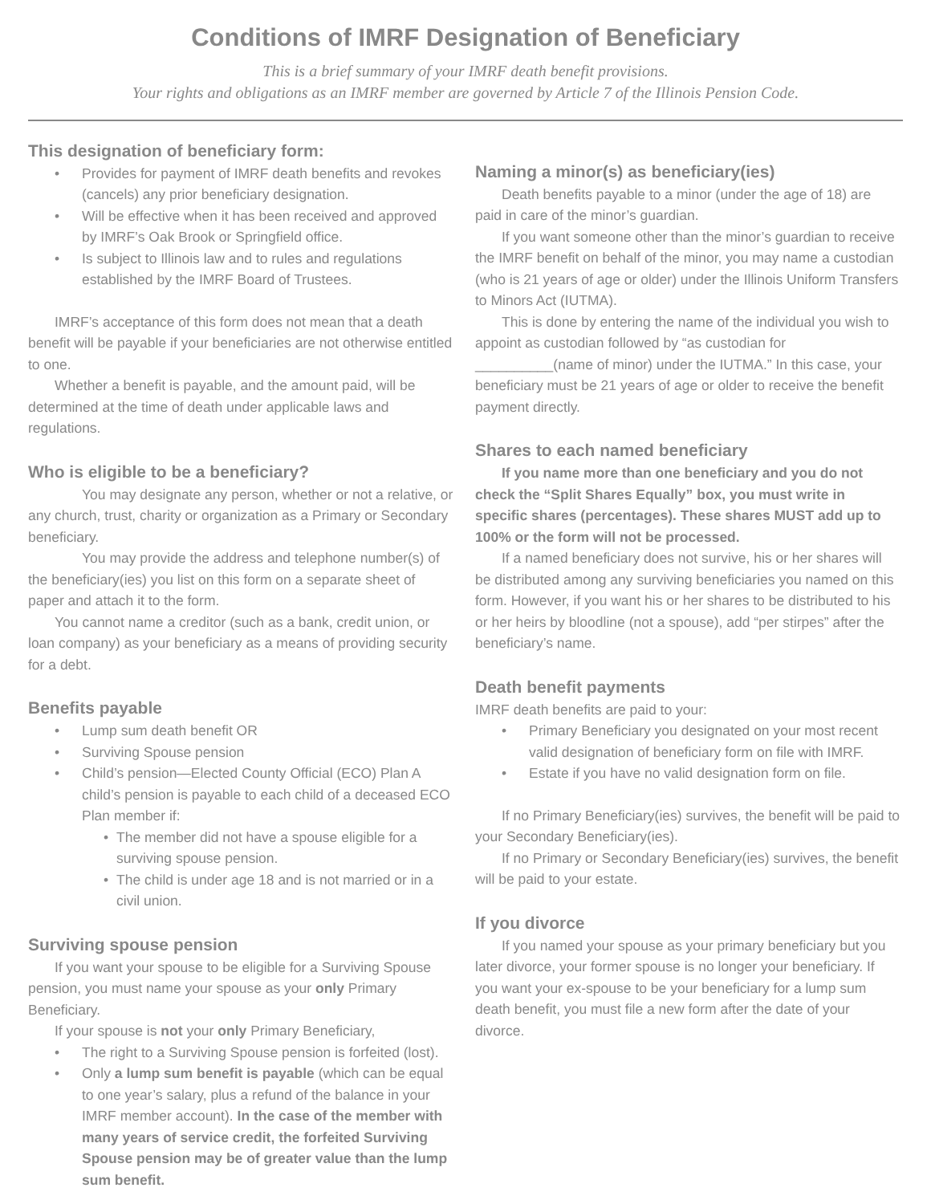Conditions of IMRF Designation of Beneficiary
This is a brief summary of your IMRF death benefit provisions.
Your rights and obligations as an IMRF member are governed by Article 7 of the Illinois Pension Code.
This designation of beneficiary form:
• Provides for payment of IMRF death benefits and revokes (cancels) any prior beneficiary designation.
• Will be effective when it has been received and approved by IMRF’s Oak Brook or Springfield office.
• Is subject to Illinois law and to rules and regulations established by the IMRF Board of Trustees.
IMRF’s acceptance of this form does not mean that a death benefit will be payable if your beneficiaries are not otherwise entitled to one.
Whether a benefit is payable, and the amount paid, will be determined at the time of death under applicable laws and regulations.
Who is eligible to be a beneficiary?
You may designate any person, whether or not a relative, or any church, trust, charity or organization as a Primary or Secondary beneficiary.
You may provide the address and telephone number(s) of the beneficiary(ies) you list on this form on a separate sheet of paper and attach it to the form.
You cannot name a creditor (such as a bank, credit union, or loan company) as your beneficiary as a means of providing security for a debt.
Benefits payable
• Lump sum death benefit OR
• Surviving Spouse pension
• Child’s pension—Elected County Official (ECO) Plan A child’s pension is payable to each child of a deceased ECO Plan member if:
• The member did not have a spouse eligible for a surviving spouse pension.
• The child is under age 18 and is not married or in a civil union.
Surviving spouse pension
If you want your spouse to be eligible for a Surviving Spouse pension, you must name your spouse as your only Primary Beneficiary.
If your spouse is not your only Primary Beneficiary,
• The right to a Surviving Spouse pension is forfeited (lost).
• Only a lump sum benefit is payable (which can be equal to one year’s salary, plus a refund of the balance in your IMRF member account). In the case of the member with many years of service credit, the forfeited Surviving Spouse pension may be of greater value than the lump sum benefit.
Naming a minor(s) as beneficiary(ies)
Death benefits payable to a minor (under the age of 18) are paid in care of the minor’s guardian.
If you want someone other than the minor’s guardian to receive the IMRF benefit on behalf of the minor, you may name a custodian (who is 21 years of age or older) under the Illinois Uniform Transfers to Minors Act (IUTMA).
This is done by entering the name of the individual you wish to appoint as custodian followed by “as custodian for __________(name of minor) under the IUTMA.” In this case, your beneficiary must be 21 years of age or older to receive the benefit payment directly.
Shares to each named beneficiary
If you name more than one beneficiary and you do not check the “Split Shares Equally” box, you must write in specific shares (percentages). These shares MUST add up to 100% or the form will not be processed.
If a named beneficiary does not survive, his or her shares will be distributed among any surviving beneficiaries you named on this form. However, if you want his or her shares to be distributed to his or her heirs by bloodline (not a spouse), add “per stirpes” after the beneficiary’s name.
Death benefit payments
IMRF death benefits are paid to your:
• Primary Beneficiary you designated on your most recent valid designation of beneficiary form on file with IMRF.
• Estate if you have no valid designation form on file.
If no Primary Beneficiary(ies) survives, the benefit will be paid to your Secondary Beneficiary(ies).
If no Primary or Secondary Beneficiary(ies) survives, the benefit will be paid to your estate.
If you divorce
If you named your spouse as your primary beneficiary but you later divorce, your former spouse is no longer your beneficiary. If you want your ex-spouse to be your beneficiary for a lump sum death benefit, you must file a new form after the date of your divorce.